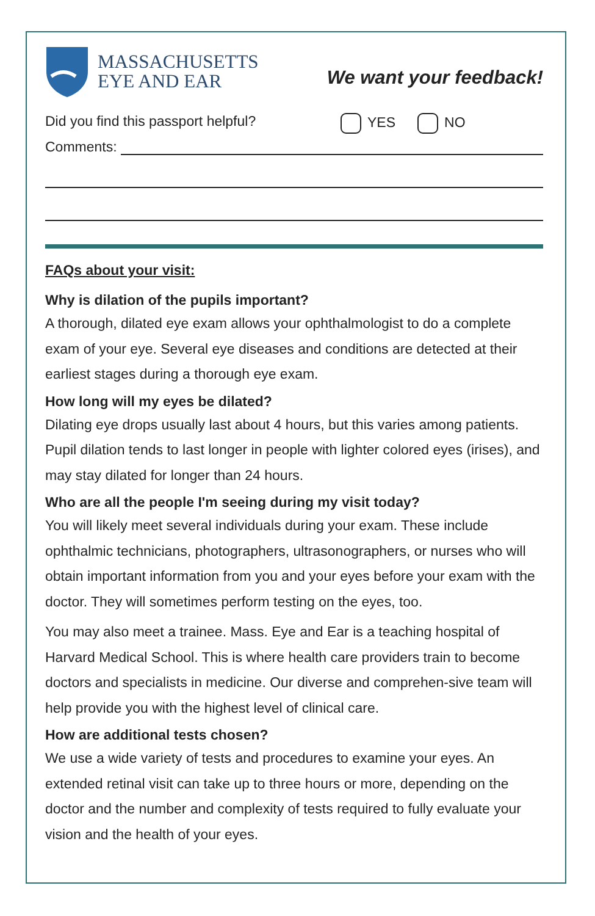MASSACHUSETTS
EYE AND EAR
We want your feedback!
Did you find this passport helpful? YES NO
Comments:
FAQs about your visit:
Why is dilation of the pupils important?
A thorough, dilated eye exam allows your ophthalmologist to do a complete exam of your eye. Several eye diseases and conditions are detected at their earliest stages during a thorough eye exam.
How long will my eyes be dilated?
Dilating eye drops usually last about 4 hours, but this varies among patients. Pupil dilation tends to last longer in people with lighter colored eyes (irises), and may stay dilated for longer than 24 hours.
Who are all the people I'm seeing during my visit today?
You will likely meet several individuals during your exam. These include ophthalmic technicians, photographers, ultrasonographers, or nurses who will obtain important information from you and your eyes before your exam with the doctor. They will sometimes perform testing on the eyes, too.
You may also meet a trainee. Mass. Eye and Ear is a teaching hospital of Harvard Medical School. This is where health care providers train to become doctors and specialists in medicine. Our diverse and comprehen-sive team will help provide you with the highest level of clinical care.
How are additional tests chosen?
We use a wide variety of tests and procedures to examine your eyes. An extended retinal visit can take up to three hours or more, depending on the doctor and the number and complexity of tests required to fully evaluate your vision and the health of your eyes.